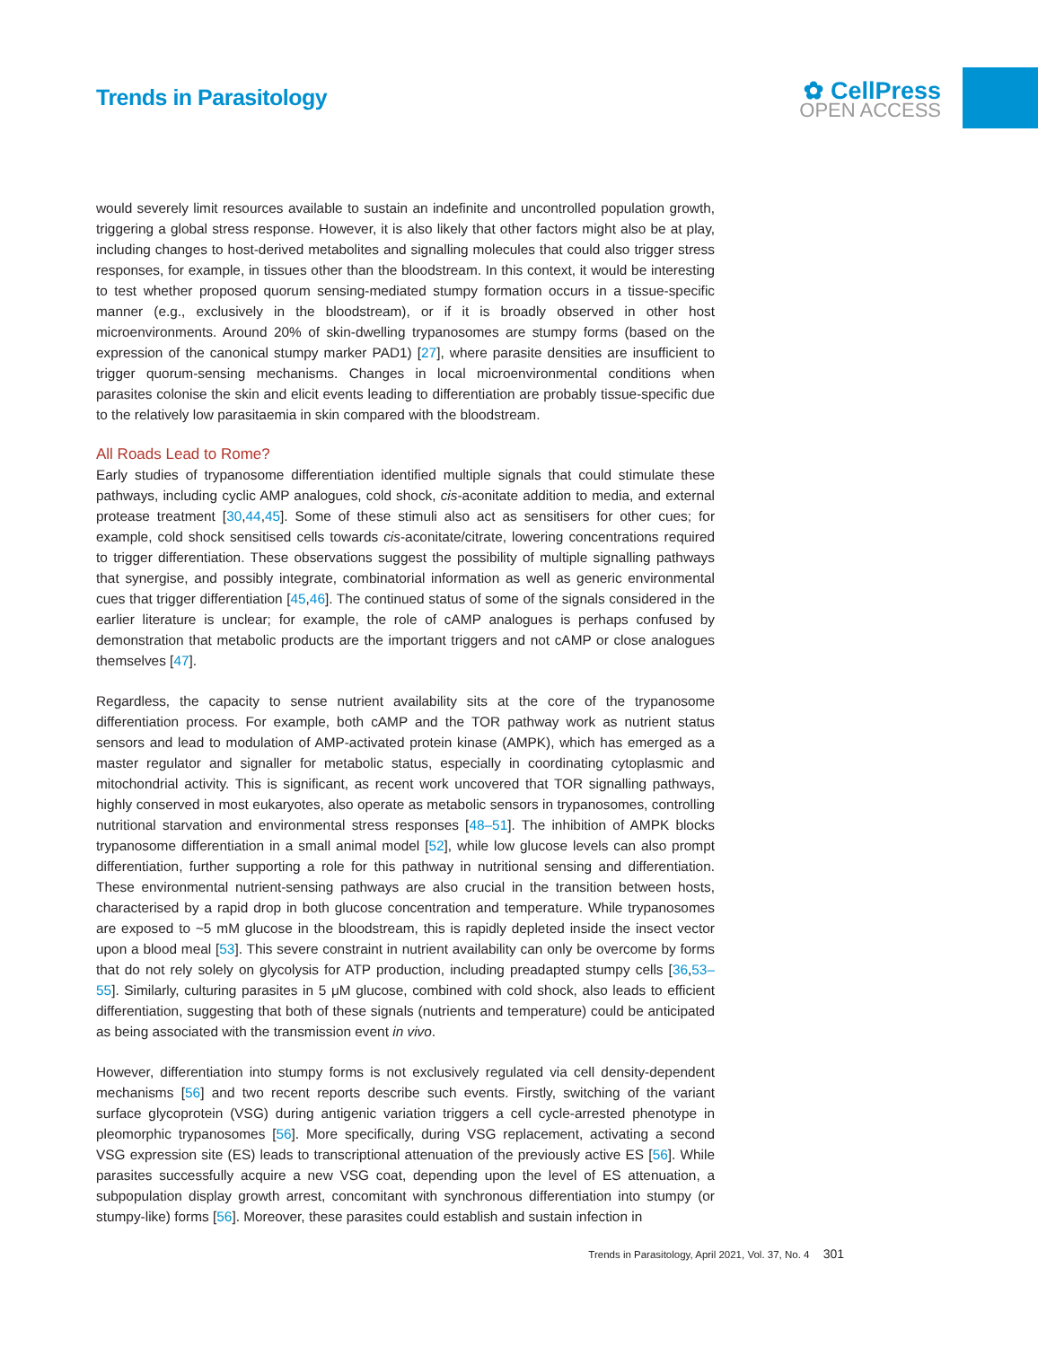Trends in Parasitology
✿ CellPress
OPEN ACCESS
would severely limit resources available to sustain an indefinite and uncontrolled population growth, triggering a global stress response. However, it is also likely that other factors might also be at play, including changes to host-derived metabolites and signalling molecules that could also trigger stress responses, for example, in tissues other than the bloodstream. In this context, it would be interesting to test whether proposed quorum sensing-mediated stumpy formation occurs in a tissue-specific manner (e.g., exclusively in the bloodstream), or if it is broadly observed in other host microenvironments. Around 20% of skin-dwelling trypanosomes are stumpy forms (based on the expression of the canonical stumpy marker PAD1) [27], where parasite densities are insufficient to trigger quorum-sensing mechanisms. Changes in local microenvironmental conditions when parasites colonise the skin and elicit events leading to differentiation are probably tissue-specific due to the relatively low parasitaemia in skin compared with the bloodstream.
All Roads Lead to Rome?
Early studies of trypanosome differentiation identified multiple signals that could stimulate these pathways, including cyclic AMP analogues, cold shock, cis-aconitate addition to media, and external protease treatment [30,44,45]. Some of these stimuli also act as sensitisers for other cues; for example, cold shock sensitised cells towards cis-aconitate/citrate, lowering concentrations required to trigger differentiation. These observations suggest the possibility of multiple signalling pathways that synergise, and possibly integrate, combinatorial information as well as generic environmental cues that trigger differentiation [45,46]. The continued status of some of the signals considered in the earlier literature is unclear; for example, the role of cAMP analogues is perhaps confused by demonstration that metabolic products are the important triggers and not cAMP or close analogues themselves [47].
Regardless, the capacity to sense nutrient availability sits at the core of the trypanosome differentiation process. For example, both cAMP and the TOR pathway work as nutrient status sensors and lead to modulation of AMP-activated protein kinase (AMPK), which has emerged as a master regulator and signaller for metabolic status, especially in coordinating cytoplasmic and mitochondrial activity. This is significant, as recent work uncovered that TOR signalling pathways, highly conserved in most eukaryotes, also operate as metabolic sensors in trypanosomes, controlling nutritional starvation and environmental stress responses [48–51]. The inhibition of AMPK blocks trypanosome differentiation in a small animal model [52], while low glucose levels can also prompt differentiation, further supporting a role for this pathway in nutritional sensing and differentiation. These environmental nutrient-sensing pathways are also crucial in the transition between hosts, characterised by a rapid drop in both glucose concentration and temperature. While trypanosomes are exposed to ~5 mM glucose in the bloodstream, this is rapidly depleted inside the insect vector upon a blood meal [53]. This severe constraint in nutrient availability can only be overcome by forms that do not rely solely on glycolysis for ATP production, including preadapted stumpy cells [36,53–55]. Similarly, culturing parasites in 5 μM glucose, combined with cold shock, also leads to efficient differentiation, suggesting that both of these signals (nutrients and temperature) could be anticipated as being associated with the transmission event in vivo.
However, differentiation into stumpy forms is not exclusively regulated via cell density-dependent mechanisms [56] and two recent reports describe such events. Firstly, switching of the variant surface glycoprotein (VSG) during antigenic variation triggers a cell cycle-arrested phenotype in pleomorphic trypanosomes [56]. More specifically, during VSG replacement, activating a second VSG expression site (ES) leads to transcriptional attenuation of the previously active ES [56]. While parasites successfully acquire a new VSG coat, depending upon the level of ES attenuation, a subpopulation display growth arrest, concomitant with synchronous differentiation into stumpy (or stumpy-like) forms [56]. Moreover, these parasites could establish and sustain infection in
Trends in Parasitology, April 2021, Vol. 37, No. 4 301